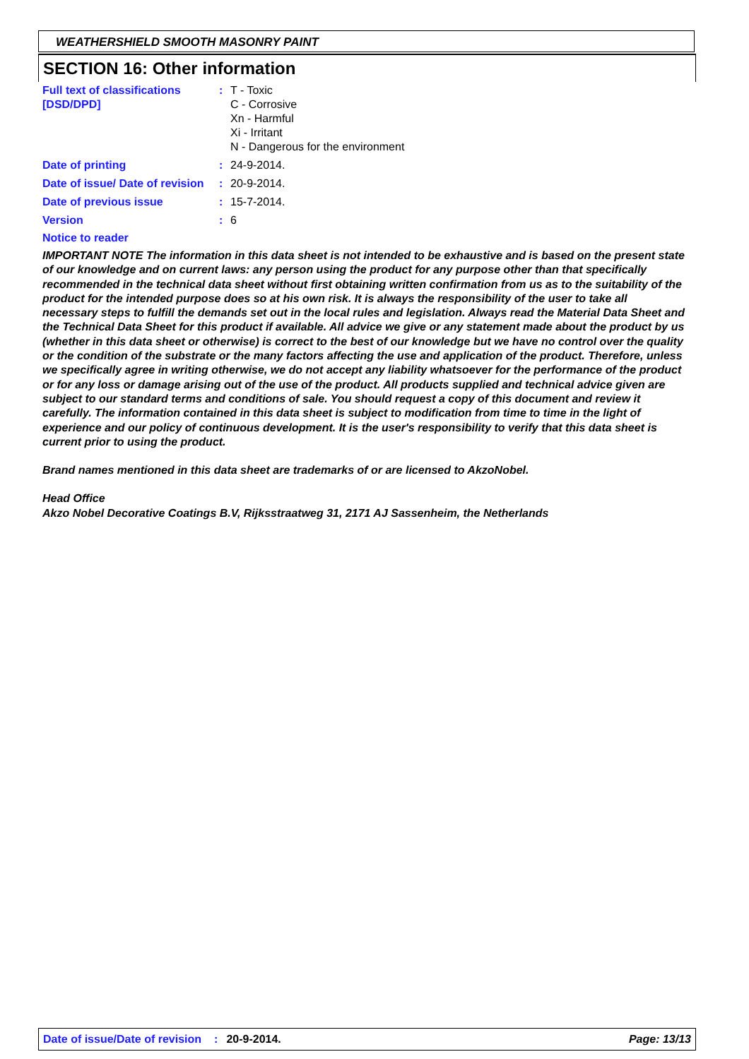WEATHERSHIELD SMOOTH MASONRY PAINT
SECTION 16: Other information
Full text of classifications [DSD/DPD]
: T - Toxic
C - Corrosive
Xn - Harmful
Xi - Irritant
N - Dangerous for the environment
Date of printing : 24-9-2014.
Date of issue/ Date of revision
: 20-9-2014.
Date of previous issue : 15-7-2014.
Version : 6
Notice to reader
IMPORTANT NOTE The information in this data sheet is not intended to be exhaustive and is based on the present state of our knowledge and on current laws: any person using the product for any purpose other than that specifically recommended in the technical data sheet without first obtaining written confirmation from us as to the suitability of the product for the intended purpose does so at his own risk. It is always the responsibility of the user to take all necessary steps to fulfill the demands set out in the local rules and legislation. Always read the Material Data Sheet and the Technical Data Sheet for this product if available. All advice we give or any statement made about the product by us (whether in this data sheet or otherwise) is correct to the best of our knowledge but we have no control over the quality or the condition of the substrate or the many factors affecting the use and application of the product. Therefore, unless we specifically agree in writing otherwise, we do not accept any liability whatsoever for the performance of the product or for any loss or damage arising out of the use of the product. All products supplied and technical advice given are subject to our standard terms and conditions of sale. You should request a copy of this document and review it carefully. The information contained in this data sheet is subject to modification from time to time in the light of experience and our policy of continuous development. It is the user's responsibility to verify that this data sheet is current prior to using the product.
Brand names mentioned in this data sheet are trademarks of or are licensed to AkzoNobel.
Head Office
Akzo Nobel Decorative Coatings B.V, Rijksstraatweg 31, 2171 AJ Sassenheim, the Netherlands
Date of issue/Date of revision: 20-9-2014. Page: 13/13